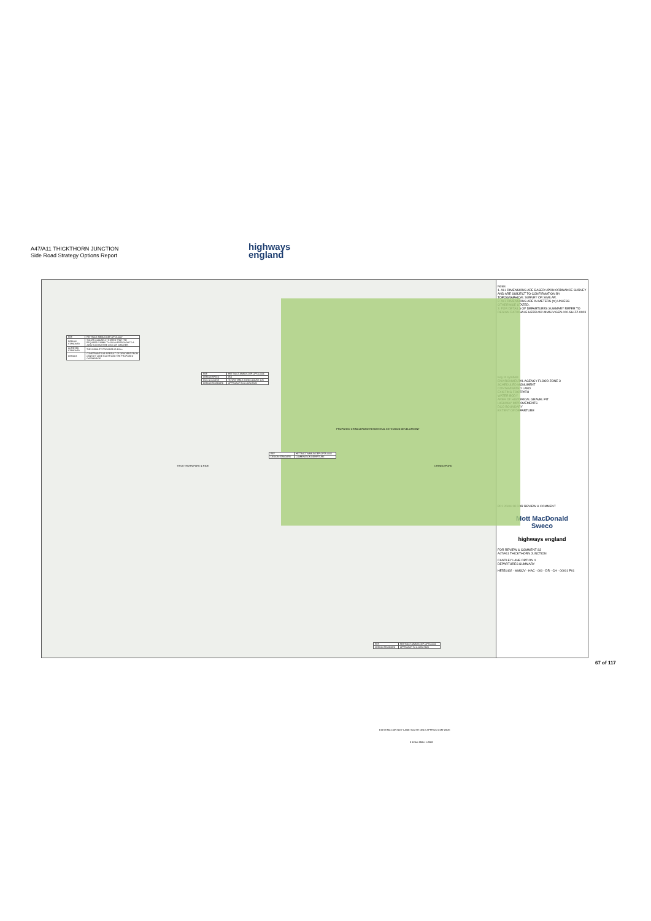A47/A11 THICKTHORN JUNCTION
Side Road Strategy Options Report
highways
england
| REF. | HETTNJCT-MMSJV-DEP-OPTA-0007 |
| DESIGN STANDARD | TD42/95 CLAUSE 4.7 STATES THAT THE REQUIRED VISIBILITY ON AN APPROACH TO A JUNCTION MUST BE 215m OR GREATER. |
| ACHIEVED STANDARD | THE VISIBILITY PROVIDED IS 105m. |
| DETAILS | CONSTRAINTS AS A RESULT OF GRADIENT FROM CANTLEY LANE SOUTH AND THE PROPOSED OVERBRIDGE. |
| REF. | HETTNJCT-MMSJV-DEP-OPTA-0006 |
| DESIGN SPEED | 85A |
| DOC & CLAUSE | TD 9/93 TABLE 3 AND CLAUSE 1.26 |
| DESIGN STANDARD | APPROACH TO A JUNCTION |
| REF. | HETTNJCT-MMSJV-DEP-OPTA-0003 |
| DESIGN STANDARD | COMBINATION DEPARTURE |
| REF. | HETTNJCT-MMSJV-DEP-OPTA-0001 |
| DESIGN STANDARD | APPROACH TO A JUNCTION |
PROPOSED CRINGLEFORD RESIDENTIAL EXTENSION DEVELOPMENT
THICKTHORN PARK & RIDE CRINGLEFORD
EXISTING CANTLEY LANE SOUTH ONLY APPROX 5.5M WIDE
0 125m 250m 1:2500
Notes
1. ALL DIMENSIONS ARE BASED UPON ORDNANCE SURVEY AND ARE SUBJECT TO CONFIRMATION BY TOPOGRAPHICAL SURVEY OR SIMILAR.
2. ALL DIMENSIONS ARE IN METERS (m) UNLESS OTHERWISE STATED.
3. FOR DETAILS OF DEPARTURES SUMMARY REFER TO DESIGN RATIONALE HE551492-MMSJV-GEN-000-SH-ZZ-0003
Key to symbols
ENVIRONMENTAL AGENCY FLOOD ZONE 3
SCHEDULED MONUMENT
CONTAMINATED LAND
EXISTING FOOTPATH
WATER BODY
AREA OF HISTORICAL GRAVEL PIT
HIGHWAY IMPROVEMENTS
DCO BOUNDARY
EXTENT OF DEPARTURE
P01 26/04/18 FOR REVIEW & COMMENT
Mott MacDonald
Sweco
highways england
FOR REVIEW & COMMENT S3
A47/A11 THICKTHORN JUNCTION
CANTLEY LANE OPTION 4
DEPARTURES SUMMARY
HE551492 - MMSJV - HAC - 000 - DR - CH - 00001 P01
67 of 117